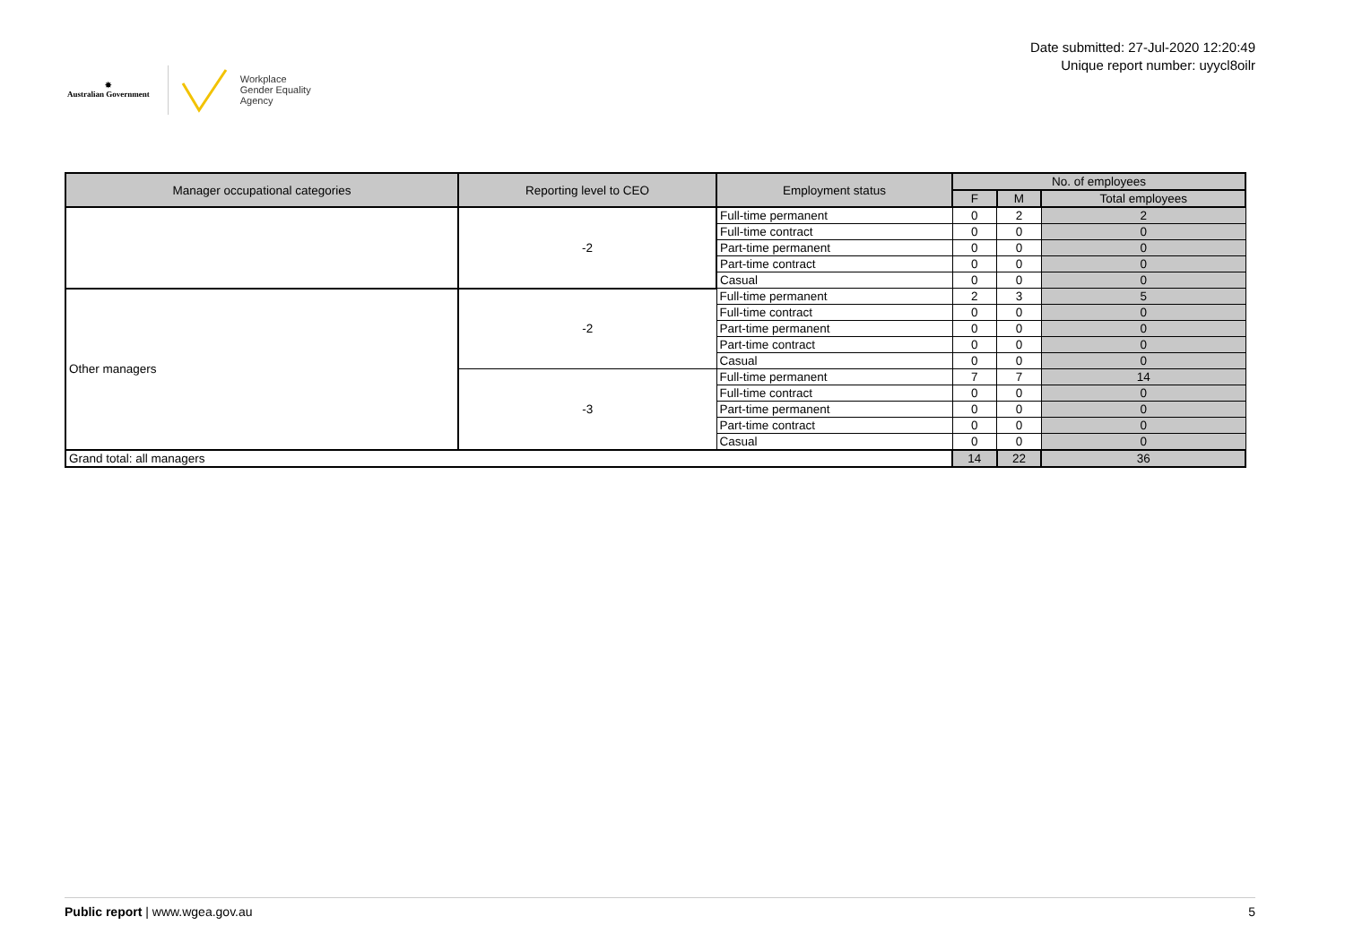✸
Australian Government
Workplace
Gender Equality
Agency
Date submitted: 27-Jul-2020 12:20:49
Unique report number: uyycl8oilr
| Manager occupational categories | Reporting level to CEO | Employment status | No. of employees | | |
| --- | --- | --- | --- | --- | --- |
| | | | F | M | Total employees |
| | -2 | Full-time permanent | 0 | 2 | 2 |
| | | Full-time contract | 0 | 0 | 0 |
| | | Part-time permanent | 0 | 0 | 0 |
| | | Part-time contract | 0 | 0 | 0 |
| | | Casual | 0 | 0 | 0 |
| Other managers | -2 | Full-time permanent | 2 | 3 | 5 |
| | | Full-time contract | 0 | 0 | 0 |
| | | Part-time permanent | 0 | 0 | 0 |
| | | Part-time contract | 0 | 0 | 0 |
| | | Casual | 0 | 0 | 0 |
| | -3 | Full-time permanent | 7 | 7 | 14 |
| | | Full-time contract | 0 | 0 | 0 |
| | | Part-time permanent | 0 | 0 | 0 |
| | | Part-time contract | 0 | 0 | 0 |
| | | Casual | 0 | 0 | 0 |
| Grand total: all managers | | | 14 | 22 | 36 |
Public report | www.wgea.gov.au
5